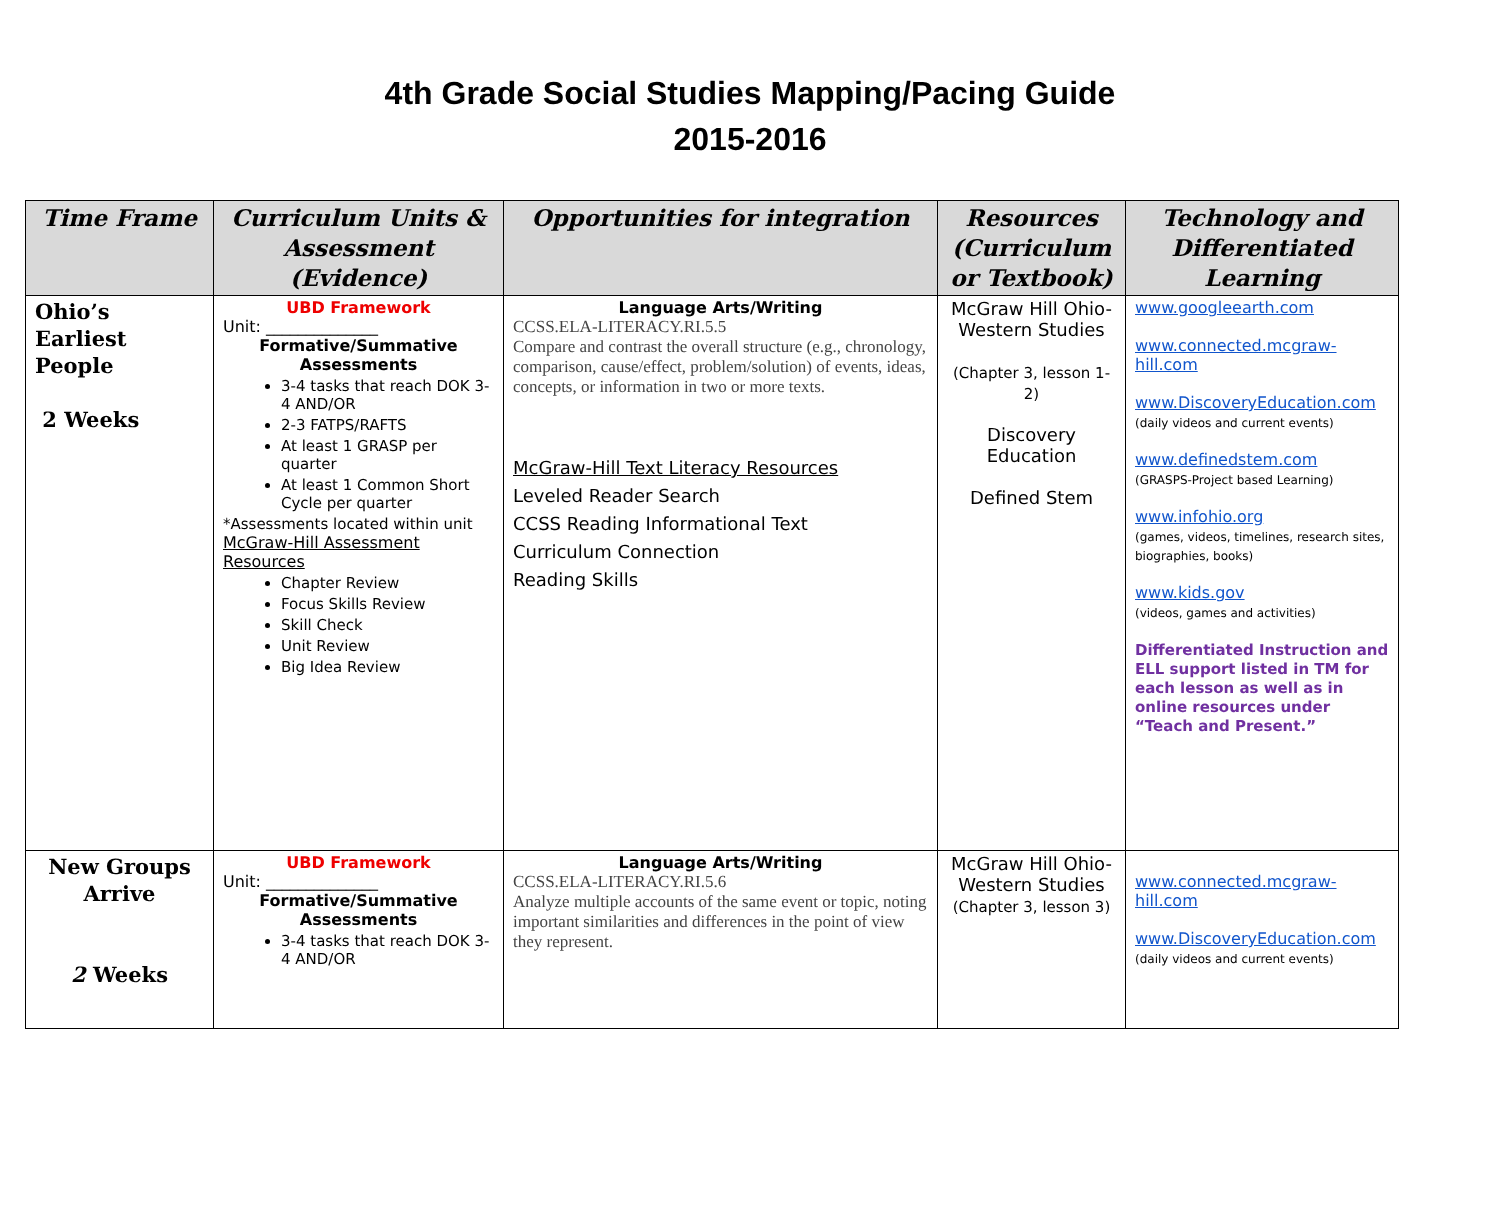4th Grade Social Studies Mapping/Pacing Guide
2015-2016
| Time Frame | Curriculum Units & Assessment (Evidence) | Opportunities for integration | Resources (Curriculum or Textbook) | Technology and Differentiated Learning |
| --- | --- | --- | --- | --- |
| Ohio’s Earliest People 2 Weeks | UBD Framework Unit: ______________ Formative/Summative Assessments 3-4 tasks that reach DOK 3-4 AND/OR 2-3 FATPS/RAFTS At least 1 GRASP per quarter At least 1 Common Short Cycle per quarter *Assessments located within unit McGraw-Hill Assessment Resources Chapter Review Focus Skills Review Skill Check Unit Review Big Idea Review | Language Arts/Writing CCSS.ELA-LITERACY.RI.5.5 Compare and contrast the overall structure (e.g., chronology, comparison, cause/effect, problem/solution) of events, ideas, concepts, or information in two or more texts. McGraw-Hill Text Literacy Resources Leveled Reader Search CCSS Reading Informational Text Curriculum Connection Reading Skills | McGraw Hill Ohio-Western Studies (Chapter 3, lesson 1-2) Discovery Education Defined Stem | www.googleearth.com www.connected.mcgraw-hill.com www.DiscoveryEducation.com (daily videos and current events) www.definedstem.com (GRASPS-Project based Learning) www.infohio.org (games, videos, timelines, research sites, biographies, books) www.kids.gov (videos, games and activities) Differentiated Instruction and ELL support listed in TM for each lesson as well as in online resources under “Teach and Present.” |
| New Groups Arrive 2 Weeks | UBD Framework Unit: ______________ Formative/Summative Assessments 3-4 tasks that reach DOK 3-4 AND/OR | Language Arts/Writing CCSS.ELA-LITERACY.RI.5.6 Analyze multiple accounts of the same event or topic, noting important similarities and differences in the point of view they represent. | McGraw Hill Ohio-Western Studies (Chapter 3, lesson 3) | www.connected.mcgraw-hill.com www.DiscoveryEducation.com (daily videos and current events) |